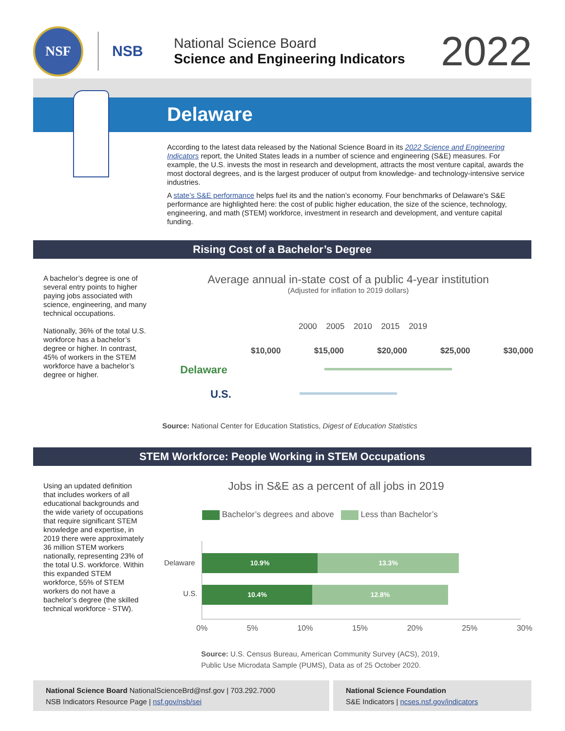NSF
NSB
National Science Board
Science and Engineering Indicators
2022
Delaware
According to the latest data released by the National Science Board in its 2022 Science and Engineering Indicators report, the United States leads in a number of science and engineering (S&E) measures. For example, the U.S. invests the most in research and development, attracts the most venture capital, awards the most doctoral degrees, and is the largest producer of output from knowledge- and technology-intensive service industries.
A state’s S&E performance helps fuel its and the nation’s economy. Four benchmarks of Delaware’s S&E performance are highlighted here: the cost of public higher education, the size of the science, technology, engineering, and math (STEM) workforce, investment in research and development, and venture capital funding.
Rising Cost of a Bachelor’s Degree
A bachelor’s degree is one of several entry points to higher paying jobs associated with science, engineering, and many technical occupations.
Nationally, 36% of the total U.S. workforce has a bachelor’s degree or higher. In contrast, 45% of workers in the STEM workforce have a bachelor’s degree or higher.
Average annual in-state cost of a public 4-year institution
(Adjusted for inflation to 2019 dollars)
2000 2005 2010 2015 2019
$10,000 $15,000 $20,000 $25,000 $30,000
Delaware
U.S.
Source: National Center for Education Statistics, Digest of Education Statistics
STEM Workforce: People Working in STEM Occupations
Using an updated definition that includes workers of all educational backgrounds and the wide variety of occupations that require significant STEM knowledge and expertise, in 2019 there were approximately 36 million STEM workers nationally, representing 23% of the total U.S. workforce. Within this expanded STEM workforce, 55% of STEM workers do not have a bachelor’s degree (the skilled technical workforce - STW).
Jobs in S&E as a percent of all jobs in 2019
Bachelor’s degrees and above Less than Bachelor’s
Delaware
10.9% 13.3%
U.S.
10.4% 12.8%
0% 5% 10% 15% 20% 25% 30%
Source: U.S. Census Bureau, American Community Survey (ACS), 2019,
Public Use Microdata Sample (PUMS), Data as of 25 October 2020.
National Science Board NationalScienceBrd@nsf.gov | 703.292.7000
NSB Indicators Resource Page | nsf.gov/nsb/sei
National Science Foundation
S&E Indicators | ncses.nsf.gov/indicators